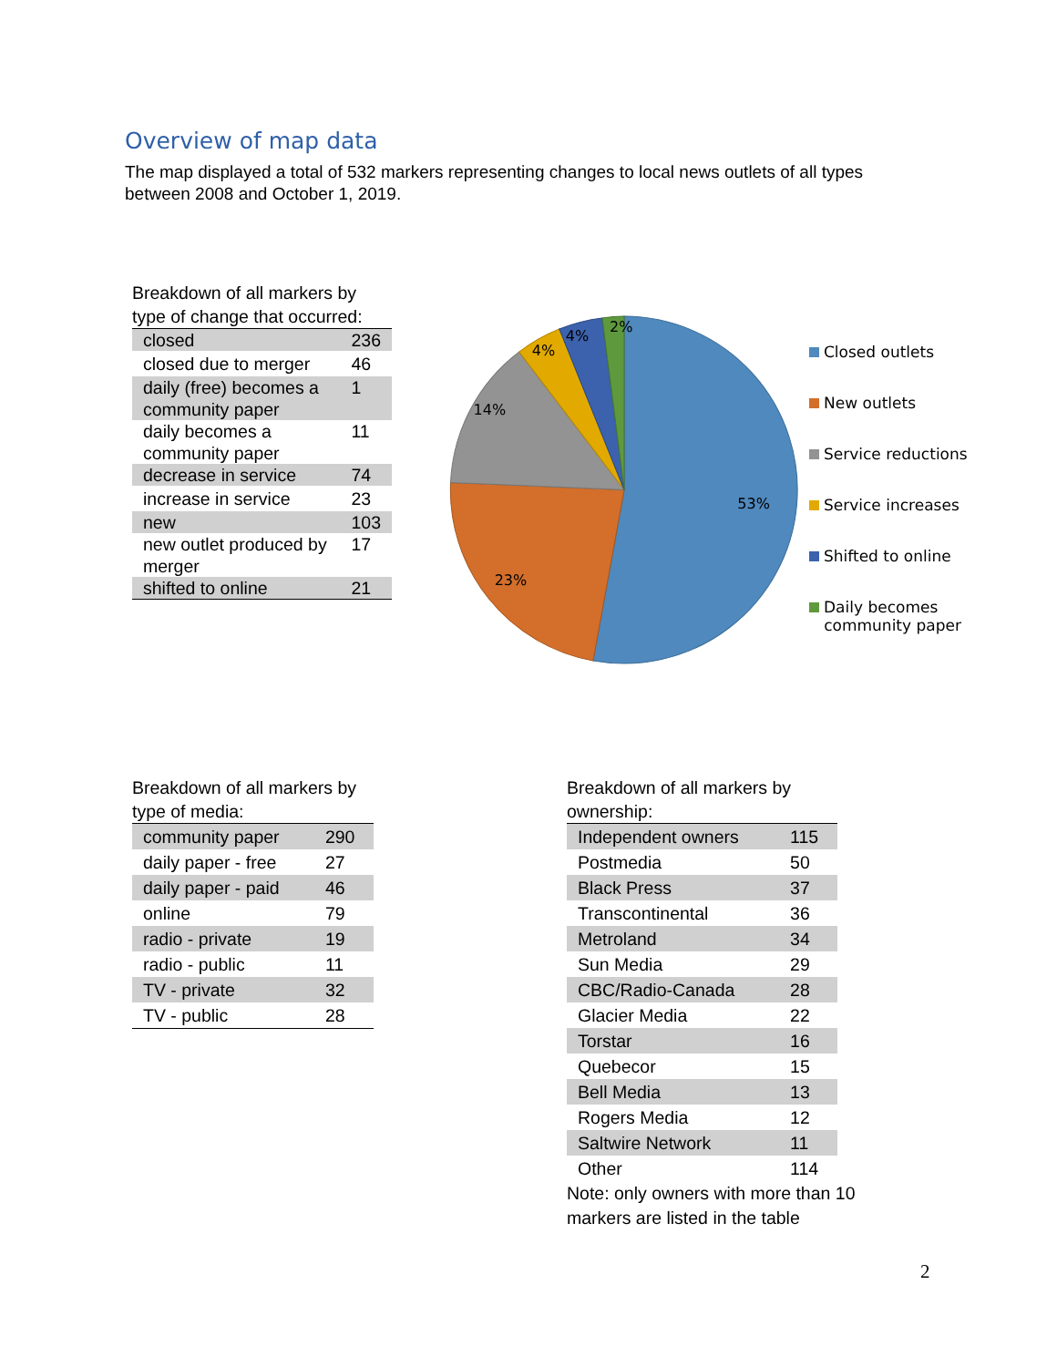Overview of map data
The map displayed a total of 532 markers representing changes to local news outlets of all types between 2008 and October 1, 2019.
Breakdown of all markers by type of change that occurred:
| closed | 236 |
| closed due to merger | 46 |
| daily (free) becomes a community paper | 1 |
| daily becomes a community paper | 11 |
| decrease in service | 74 |
| increase in service | 23 |
| new | 103 |
| new outlet produced by merger | 17 |
| shifted to online | 21 |
53%
23%
14%
4%
4%
2%
Closed outlets
New outlets
Service reductions
Service increases
Shifted to online
Daily becomes
community paper
Breakdown of all markers by type of media:
| community paper | 290 |
| daily paper - free | 27 |
| daily paper - paid | 46 |
| online | 79 |
| radio - private | 19 |
| radio - public | 11 |
| TV - private | 32 |
| TV - public | 28 |
Breakdown of all markers by ownership:
| Independent owners | 115 |
| Postmedia | 50 |
| Black Press | 37 |
| Transcontinental | 36 |
| Metroland | 34 |
| Sun Media | 29 |
| CBC/Radio-Canada | 28 |
| Glacier Media | 22 |
| Torstar | 16 |
| Quebecor | 15 |
| Bell Media | 13 |
| Rogers Media | 12 |
| Saltwire Network | 11 |
| Other | 114 |
Note: only owners with more than 10 markers are listed in the table
2